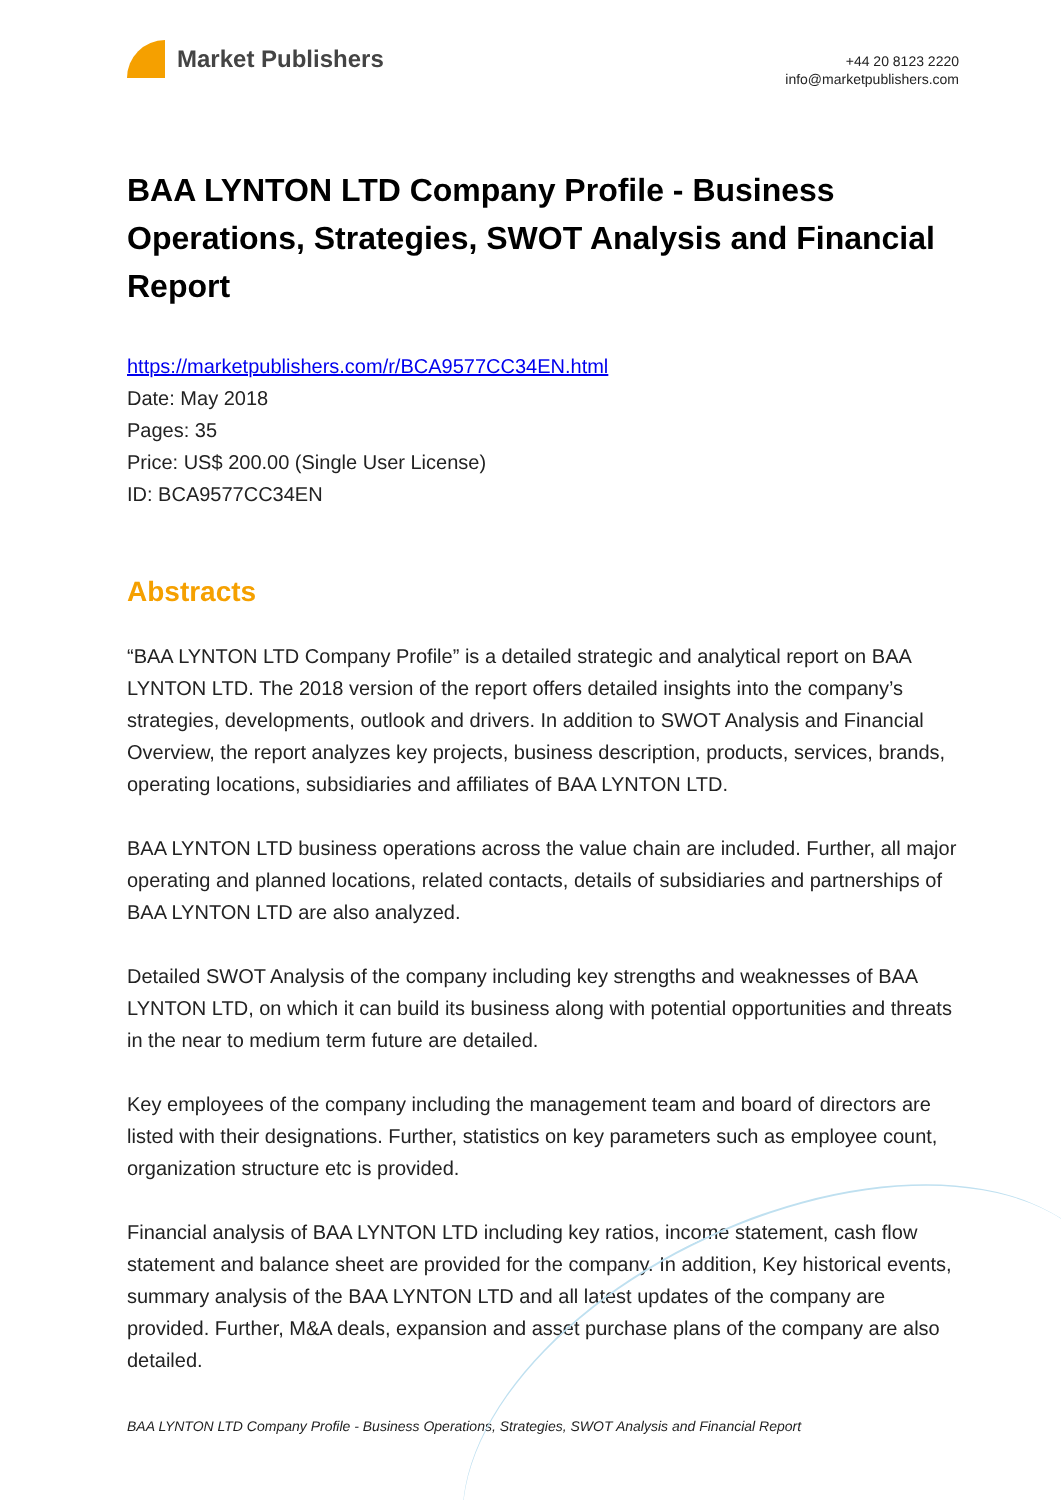Market Publishers
+44 20 8123 2220
info@marketpublishers.com
BAA LYNTON LTD Company Profile - Business Operations, Strategies, SWOT Analysis and Financial Report
https://marketpublishers.com/r/BCA9577CC34EN.html
Date: May 2018
Pages: 35
Price: US$ 200.00 (Single User License)
ID: BCA9577CC34EN
Abstracts
“BAA LYNTON LTD Company Profile” is a detailed strategic and analytical report on BAA LYNTON LTD. The 2018 version of the report offers detailed insights into the company’s strategies, developments, outlook and drivers. In addition to SWOT Analysis and Financial Overview, the report analyzes key projects, business description, products, services, brands, operating locations, subsidiaries and affiliates of BAA LYNTON LTD.
BAA LYNTON LTD business operations across the value chain are included. Further, all major operating and planned locations, related contacts, details of subsidiaries and partnerships of BAA LYNTON LTD are also analyzed.
Detailed SWOT Analysis of the company including key strengths and weaknesses of BAA LYNTON LTD, on which it can build its business along with potential opportunities and threats in the near to medium term future are detailed.
Key employees of the company including the management team and board of directors are listed with their designations. Further, statistics on key parameters such as employee count, organization structure etc is provided.
Financial analysis of BAA LYNTON LTD including key ratios, income statement, cash flow statement and balance sheet are provided for the company. In addition, Key historical events, summary analysis of the BAA LYNTON LTD and all latest updates of the company are provided. Further, M&A deals, expansion and asset purchase plans of the company are also detailed.
BAA LYNTON LTD Company Profile - Business Operations, Strategies, SWOT Analysis and Financial Report